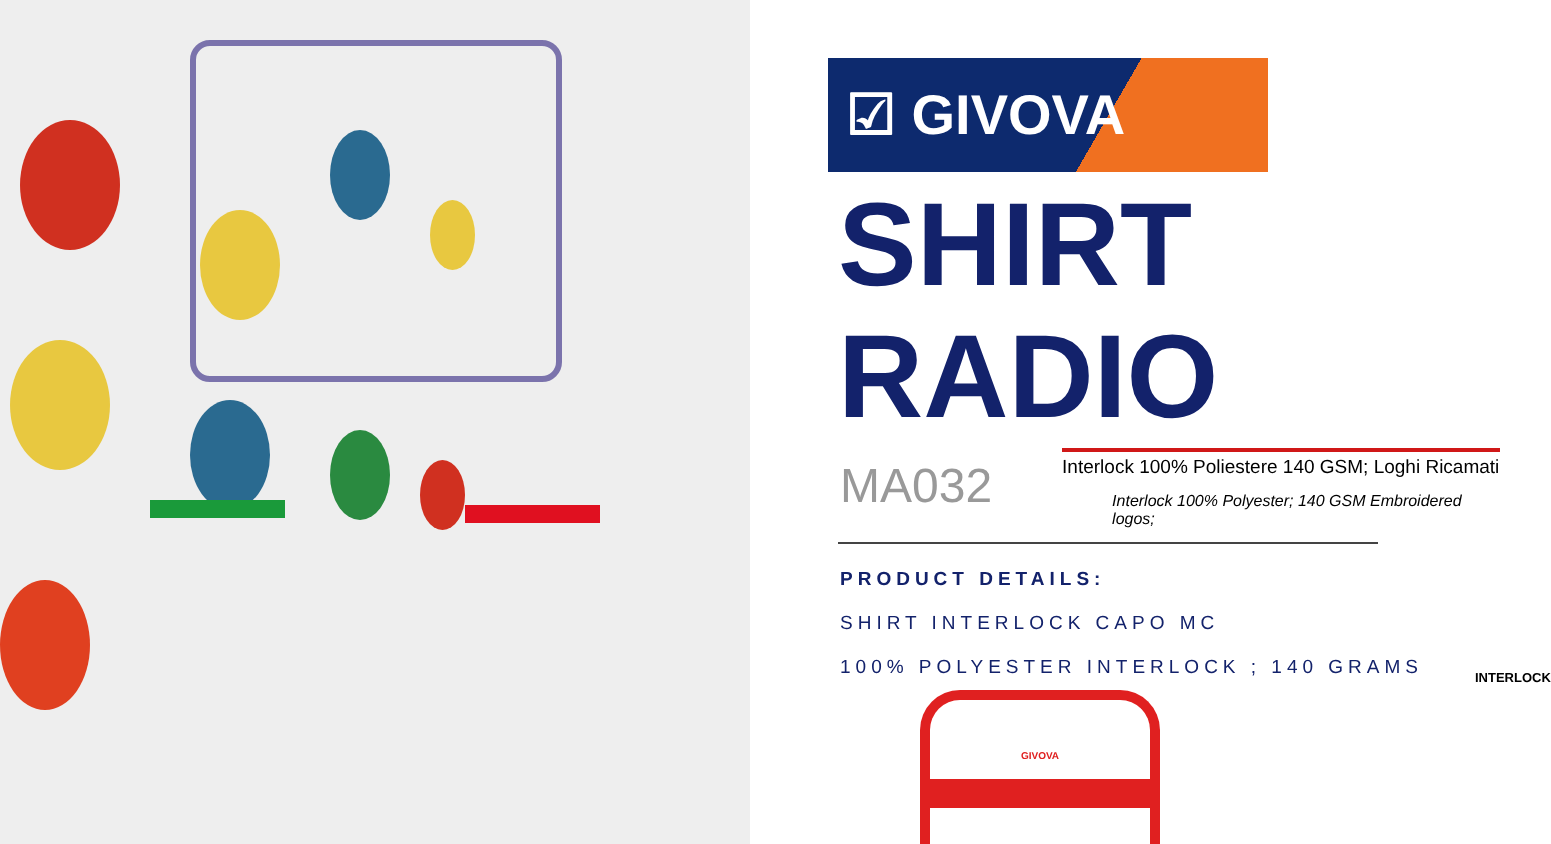☑ GIVOVA
SHIRT
RADIO
MA032
Interlock 100% Poliestere 140 GSM; Loghi Ricamati
Interlock 100% Polyester; 140 GSM Embroidered logos;
PRODUCT DETAILS:
SHIRT INTERLOCK CAPO MC
100% POLYESTER INTERLOCK ; 140 GRAMS
INTERLOCK
GIVOVA